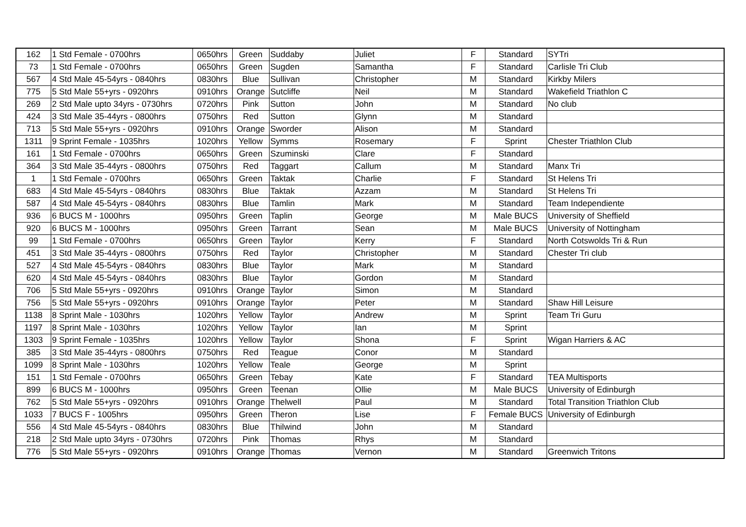| 162 | 1 Std Female - 0700hrs | 0650hrs | Green | Suddaby | Juliet | F | Standard | SYTri |
| 73 | 1 Std Female - 0700hrs | 0650hrs | Green | Sugden | Samantha | F | Standard | Carlisle Tri Club |
| 567 | 4 Std Male 45-54yrs - 0840hrs | 0830hrs | Blue | Sullivan | Christopher | M | Standard | Kirkby Milers |
| 775 | 5 Std Male 55+yrs - 0920hrs | 0910hrs | Orange | Sutcliffe | Neil | M | Standard | Wakefield Triathlon C |
| 269 | 2 Std Male upto 34yrs - 0730hrs | 0720hrs | Pink | Sutton | John | M | Standard | No club |
| 424 | 3 Std Male 35-44yrs - 0800hrs | 0750hrs | Red | Sutton | Glynn | M | Standard | |
| 713 | 5 Std Male 55+yrs - 0920hrs | 0910hrs | Orange | Sworder | Alison | M | Standard | |
| 1311 | 9 Sprint Female - 1035hrs | 1020hrs | Yellow | Symms | Rosemary | F | Sprint | Chester Triathlon Club |
| 161 | 1 Std Female - 0700hrs | 0650hrs | Green | Szuminski | Clare | F | Standard | |
| 364 | 3 Std Male 35-44yrs - 0800hrs | 0750hrs | Red | Taggart | Callum | M | Standard | Manx Tri |
| 1 | 1 Std Female - 0700hrs | 0650hrs | Green | Taktak | Charlie | F | Standard | St Helens Tri |
| 683 | 4 Std Male 45-54yrs - 0840hrs | 0830hrs | Blue | Taktak | Azzam | M | Standard | St Helens Tri |
| 587 | 4 Std Male 45-54yrs - 0840hrs | 0830hrs | Blue | Tamlin | Mark | M | Standard | Team Independiente |
| 936 | 6 BUCS M - 1000hrs | 0950hrs | Green | Taplin | George | M | Male BUCS | University of Sheffield |
| 920 | 6 BUCS M - 1000hrs | 0950hrs | Green | Tarrant | Sean | M | Male BUCS | University of Nottingham |
| 99 | 1 Std Female - 0700hrs | 0650hrs | Green | Taylor | Kerry | F | Standard | North Cotswolds Tri & Run |
| 451 | 3 Std Male 35-44yrs - 0800hrs | 0750hrs | Red | Taylor | Christopher | M | Standard | Chester Tri club |
| 527 | 4 Std Male 45-54yrs - 0840hrs | 0830hrs | Blue | Taylor | Mark | M | Standard | |
| 620 | 4 Std Male 45-54yrs - 0840hrs | 0830hrs | Blue | Taylor | Gordon | M | Standard | |
| 706 | 5 Std Male 55+yrs - 0920hrs | 0910hrs | Orange | Taylor | Simon | M | Standard | |
| 756 | 5 Std Male 55+yrs - 0920hrs | 0910hrs | Orange | Taylor | Peter | M | Standard | Shaw Hill Leisure |
| 1138 | 8 Sprint Male - 1030hrs | 1020hrs | Yellow | Taylor | Andrew | M | Sprint | Team Tri Guru |
| 1197 | 8 Sprint Male - 1030hrs | 1020hrs | Yellow | Taylor | Ian | M | Sprint | |
| 1303 | 9 Sprint Female - 1035hrs | 1020hrs | Yellow | Taylor | Shona | F | Sprint | Wigan Harriers & AC |
| 385 | 3 Std Male 35-44yrs - 0800hrs | 0750hrs | Red | Teague | Conor | M | Standard | |
| 1099 | 8 Sprint Male - 1030hrs | 1020hrs | Yellow | Teale | George | M | Sprint | |
| 151 | 1 Std Female - 0700hrs | 0650hrs | Green | Tebay | Kate | F | Standard | TEA Multisports |
| 899 | 6 BUCS M - 1000hrs | 0950hrs | Green | Teenan | Ollie | M | Male BUCS | University of Edinburgh |
| 762 | 5 Std Male 55+yrs - 0920hrs | 0910hrs | Orange | Thelwell | Paul | M | Standard | Total Transition Triathlon Club |
| 1033 | 7 BUCS F - 1005hrs | 0950hrs | Green | Theron | Lise | F | Female BUCS | University of Edinburgh |
| 556 | 4 Std Male 45-54yrs - 0840hrs | 0830hrs | Blue | Thilwind | John | M | Standard | |
| 218 | 2 Std Male upto 34yrs - 0730hrs | 0720hrs | Pink | Thomas | Rhys | M | Standard | |
| 776 | 5 Std Male 55+yrs - 0920hrs | 0910hrs | Orange | Thomas | Vernon | M | Standard | Greenwich Tritons |